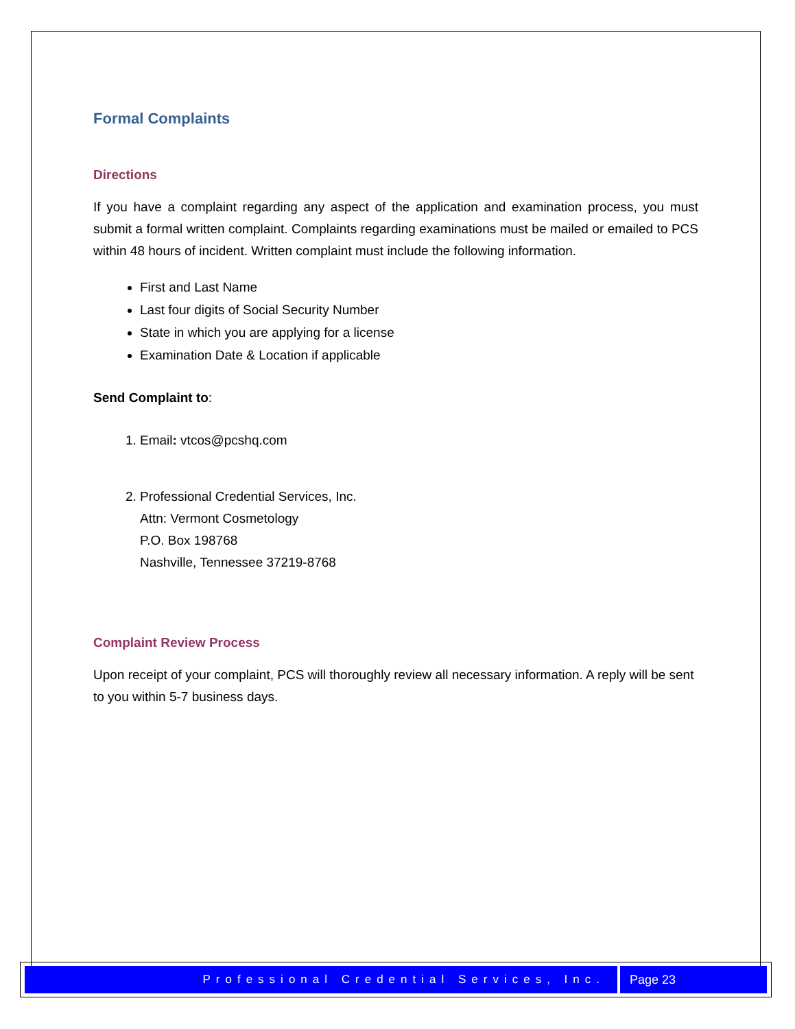Formal Complaints
Directions
If you have a complaint regarding any aspect of the application and examination process, you must submit a formal written complaint. Complaints regarding examinations must be mailed or emailed to PCS within 48 hours of incident. Written complaint must include the following information.
First and Last Name
Last four digits of Social Security Number
State in which you are applying for a license
Examination Date & Location if applicable
Send Complaint to:
1. Email: vtcos@pcshq.com
2. Professional Credential Services, Inc.
Attn: Vermont Cosmetology
P.O. Box 198768
Nashville, Tennessee 37219-8768
Complaint Review Process
Upon receipt of your complaint, PCS will thoroughly review all necessary information. A reply will be sent to you within 5-7 business days.
Professional Credential Services, Inc.
Page 23